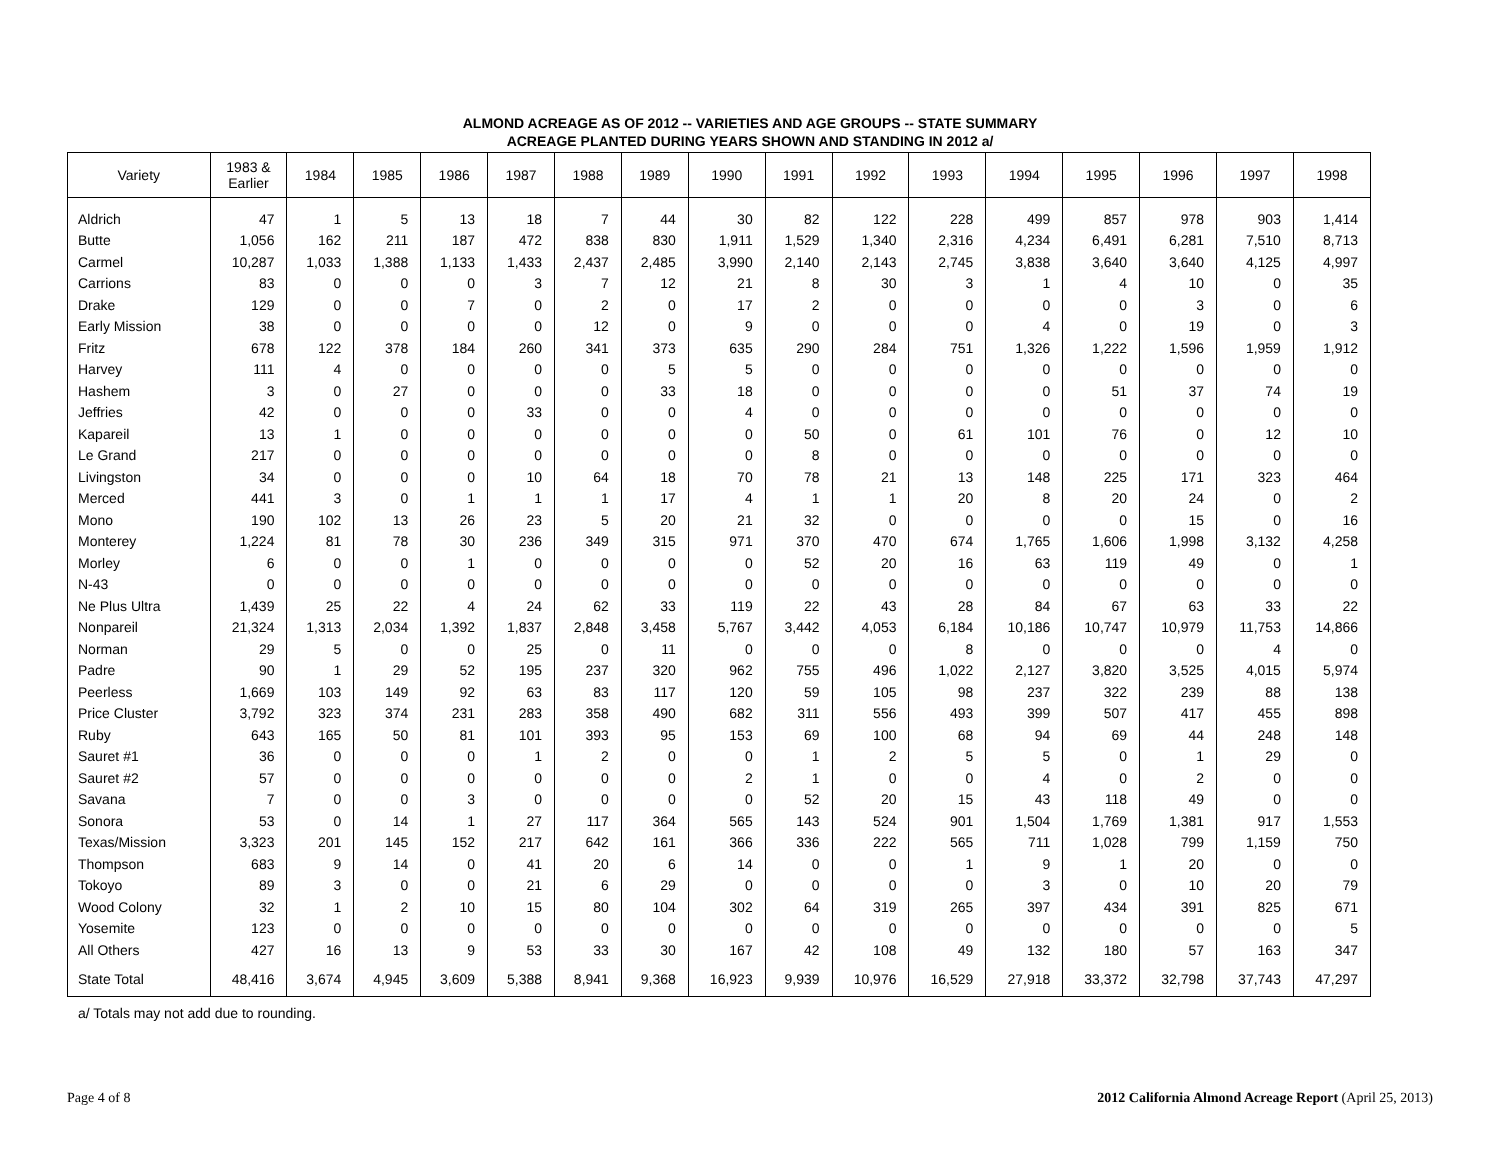ALMOND ACREAGE AS OF 2012 -- VARIETIES AND AGE GROUPS -- STATE SUMMARY
ACREAGE PLANTED DURING YEARS SHOWN AND STANDING IN 2012 a/
| Variety | 1983 & Earlier | 1984 | 1985 | 1986 | 1987 | 1988 | 1989 | 1990 | 1991 | 1992 | 1993 | 1994 | 1995 | 1996 | 1997 | 1998 |
| --- | --- | --- | --- | --- | --- | --- | --- | --- | --- | --- | --- | --- | --- | --- | --- | --- |
| Aldrich | 47 | 1 | 5 | 13 | 18 | 7 | 44 | 30 | 82 | 122 | 228 | 499 | 857 | 978 | 903 | 1,414 |
| Butte | 1,056 | 162 | 211 | 187 | 472 | 838 | 830 | 1,911 | 1,529 | 1,340 | 2,316 | 4,234 | 6,491 | 6,281 | 7,510 | 8,713 |
| Carmel | 10,287 | 1,033 | 1,388 | 1,133 | 1,433 | 2,437 | 2,485 | 3,990 | 2,140 | 2,143 | 2,745 | 3,838 | 3,640 | 3,640 | 4,125 | 4,997 |
| Carrions | 83 | 0 | 0 | 0 | 3 | 7 | 12 | 21 | 8 | 30 | 3 | 1 | 4 | 10 | 0 | 35 |
| Drake | 129 | 0 | 0 | 7 | 0 | 2 | 0 | 17 | 2 | 0 | 0 | 0 | 0 | 3 | 0 | 6 |
| Early Mission | 38 | 0 | 0 | 0 | 0 | 12 | 0 | 9 | 0 | 0 | 0 | 4 | 0 | 19 | 0 | 3 |
| Fritz | 678 | 122 | 378 | 184 | 260 | 341 | 373 | 635 | 290 | 284 | 751 | 1,326 | 1,222 | 1,596 | 1,959 | 1,912 |
| Harvey | 111 | 4 | 0 | 0 | 0 | 0 | 5 | 5 | 0 | 0 | 0 | 0 | 0 | 0 | 0 | 0 |
| Hashem | 3 | 0 | 27 | 0 | 0 | 0 | 33 | 18 | 0 | 0 | 0 | 0 | 51 | 37 | 74 | 19 |
| Jeffries | 42 | 0 | 0 | 0 | 33 | 0 | 0 | 4 | 0 | 0 | 0 | 0 | 0 | 0 | 0 | 0 |
| Kapareil | 13 | 1 | 0 | 0 | 0 | 0 | 0 | 0 | 50 | 0 | 61 | 101 | 76 | 0 | 12 | 10 |
| Le Grand | 217 | 0 | 0 | 0 | 0 | 0 | 0 | 0 | 8 | 0 | 0 | 0 | 0 | 0 | 0 | 0 |
| Livingston | 34 | 0 | 0 | 0 | 10 | 64 | 18 | 70 | 78 | 21 | 13 | 148 | 225 | 171 | 323 | 464 |
| Merced | 441 | 3 | 0 | 1 | 1 | 1 | 17 | 4 | 1 | 1 | 20 | 8 | 20 | 24 | 0 | 2 |
| Mono | 190 | 102 | 13 | 26 | 23 | 5 | 20 | 21 | 32 | 0 | 0 | 0 | 0 | 15 | 0 | 16 |
| Monterey | 1,224 | 81 | 78 | 30 | 236 | 349 | 315 | 971 | 370 | 470 | 674 | 1,765 | 1,606 | 1,998 | 3,132 | 4,258 |
| Morley | 6 | 0 | 0 | 1 | 0 | 0 | 0 | 0 | 52 | 20 | 16 | 63 | 119 | 49 | 0 | 1 |
| N-43 | 0 | 0 | 0 | 0 | 0 | 0 | 0 | 0 | 0 | 0 | 0 | 0 | 0 | 0 | 0 | 0 |
| Ne Plus Ultra | 1,439 | 25 | 22 | 4 | 24 | 62 | 33 | 119 | 22 | 43 | 28 | 84 | 67 | 63 | 33 | 22 |
| Nonpareil | 21,324 | 1,313 | 2,034 | 1,392 | 1,837 | 2,848 | 3,458 | 5,767 | 3,442 | 4,053 | 6,184 | 10,186 | 10,747 | 10,979 | 11,753 | 14,866 |
| Norman | 29 | 5 | 0 | 0 | 25 | 0 | 11 | 0 | 0 | 0 | 8 | 0 | 0 | 0 | 4 | 0 |
| Padre | 90 | 1 | 29 | 52 | 195 | 237 | 320 | 962 | 755 | 496 | 1,022 | 2,127 | 3,820 | 3,525 | 4,015 | 5,974 |
| Peerless | 1,669 | 103 | 149 | 92 | 63 | 83 | 117 | 120 | 59 | 105 | 98 | 237 | 322 | 239 | 88 | 138 |
| Price Cluster | 3,792 | 323 | 374 | 231 | 283 | 358 | 490 | 682 | 311 | 556 | 493 | 399 | 507 | 417 | 455 | 898 |
| Ruby | 643 | 165 | 50 | 81 | 101 | 393 | 95 | 153 | 69 | 100 | 68 | 94 | 69 | 44 | 248 | 148 |
| Sauret #1 | 36 | 0 | 0 | 0 | 1 | 2 | 0 | 0 | 1 | 2 | 5 | 5 | 0 | 1 | 29 | 0 |
| Sauret #2 | 57 | 0 | 0 | 0 | 0 | 0 | 0 | 2 | 1 | 0 | 0 | 4 | 0 | 2 | 0 | 0 |
| Savana | 7 | 0 | 0 | 3 | 0 | 0 | 0 | 0 | 52 | 20 | 15 | 43 | 118 | 49 | 0 | 0 |
| Sonora | 53 | 0 | 14 | 1 | 27 | 117 | 364 | 565 | 143 | 524 | 901 | 1,504 | 1,769 | 1,381 | 917 | 1,553 |
| Texas/Mission | 3,323 | 201 | 145 | 152 | 217 | 642 | 161 | 366 | 336 | 222 | 565 | 711 | 1,028 | 799 | 1,159 | 750 |
| Thompson | 683 | 9 | 14 | 0 | 41 | 20 | 6 | 14 | 0 | 0 | 1 | 9 | 1 | 20 | 0 | 0 |
| Tokoyo | 89 | 3 | 0 | 0 | 21 | 6 | 29 | 0 | 0 | 0 | 0 | 3 | 0 | 10 | 20 | 79 |
| Wood Colony | 32 | 1 | 2 | 10 | 15 | 80 | 104 | 302 | 64 | 319 | 265 | 397 | 434 | 391 | 825 | 671 |
| Yosemite | 123 | 0 | 0 | 0 | 0 | 0 | 0 | 0 | 0 | 0 | 0 | 0 | 0 | 0 | 0 | 5 |
| All Others | 427 | 16 | 13 | 9 | 53 | 33 | 30 | 167 | 42 | 108 | 49 | 132 | 180 | 57 | 163 | 347 |
| State Total | 48,416 | 3,674 | 4,945 | 3,609 | 5,388 | 8,941 | 9,368 | 16,923 | 9,939 | 10,976 | 16,529 | 27,918 | 33,372 | 32,798 | 37,743 | 47,297 |
a/ Totals may not add due to rounding.
Page 4 of 8 2012 California Almond Acreage Report (April 25, 2013)